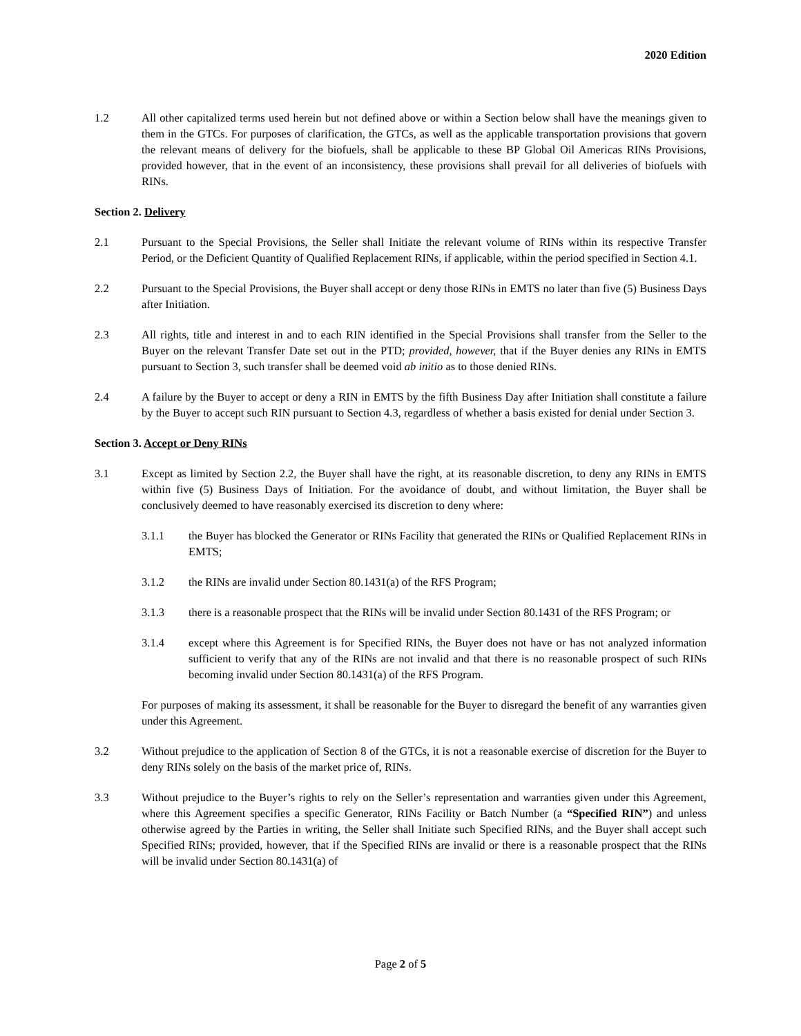2020 Edition
1.2 All other capitalized terms used herein but not defined above or within a Section below shall have the meanings given to them in the GTCs. For purposes of clarification, the GTCs, as well as the applicable transportation provisions that govern the relevant means of delivery for the biofuels, shall be applicable to these BP Global Oil Americas RINs Provisions, provided however, that in the event of an inconsistency, these provisions shall prevail for all deliveries of biofuels with RINs.
Section 2. Delivery
2.1 Pursuant to the Special Provisions, the Seller shall Initiate the relevant volume of RINs within its respective Transfer Period, or the Deficient Quantity of Qualified Replacement RINs, if applicable, within the period specified in Section 4.1.
2.2 Pursuant to the Special Provisions, the Buyer shall accept or deny those RINs in EMTS no later than five (5) Business Days after Initiation.
2.3 All rights, title and interest in and to each RIN identified in the Special Provisions shall transfer from the Seller to the Buyer on the relevant Transfer Date set out in the PTD; provided, however, that if the Buyer denies any RINs in EMTS pursuant to Section 3, such transfer shall be deemed void ab initio as to those denied RINs.
2.4 A failure by the Buyer to accept or deny a RIN in EMTS by the fifth Business Day after Initiation shall constitute a failure by the Buyer to accept such RIN pursuant to Section 4.3, regardless of whether a basis existed for denial under Section 3.
Section 3. Accept or Deny RINs
3.1 Except as limited by Section 2.2, the Buyer shall have the right, at its reasonable discretion, to deny any RINs in EMTS within five (5) Business Days of Initiation. For the avoidance of doubt, and without limitation, the Buyer shall be conclusively deemed to have reasonably exercised its discretion to deny where:
3.1.1 the Buyer has blocked the Generator or RINs Facility that generated the RINs or Qualified Replacement RINs in EMTS;
3.1.2 the RINs are invalid under Section 80.1431(a) of the RFS Program;
3.1.3 there is a reasonable prospect that the RINs will be invalid under Section 80.1431 of the RFS Program; or
3.1.4 except where this Agreement is for Specified RINs, the Buyer does not have or has not analyzed information sufficient to verify that any of the RINs are not invalid and that there is no reasonable prospect of such RINs becoming invalid under Section 80.1431(a) of the RFS Program.
For purposes of making its assessment, it shall be reasonable for the Buyer to disregard the benefit of any warranties given under this Agreement.
3.2 Without prejudice to the application of Section 8 of the GTCs, it is not a reasonable exercise of discretion for the Buyer to deny RINs solely on the basis of the market price of, RINs.
3.3 Without prejudice to the Buyer’s rights to rely on the Seller’s representation and warranties given under this Agreement, where this Agreement specifies a specific Generator, RINs Facility or Batch Number (a “Specified RIN”) and unless otherwise agreed by the Parties in writing, the Seller shall Initiate such Specified RINs, and the Buyer shall accept such Specified RINs; provided, however, that if the Specified RINs are invalid or there is a reasonable prospect that the RINs will be invalid under Section 80.1431(a) of
Page 2 of 5